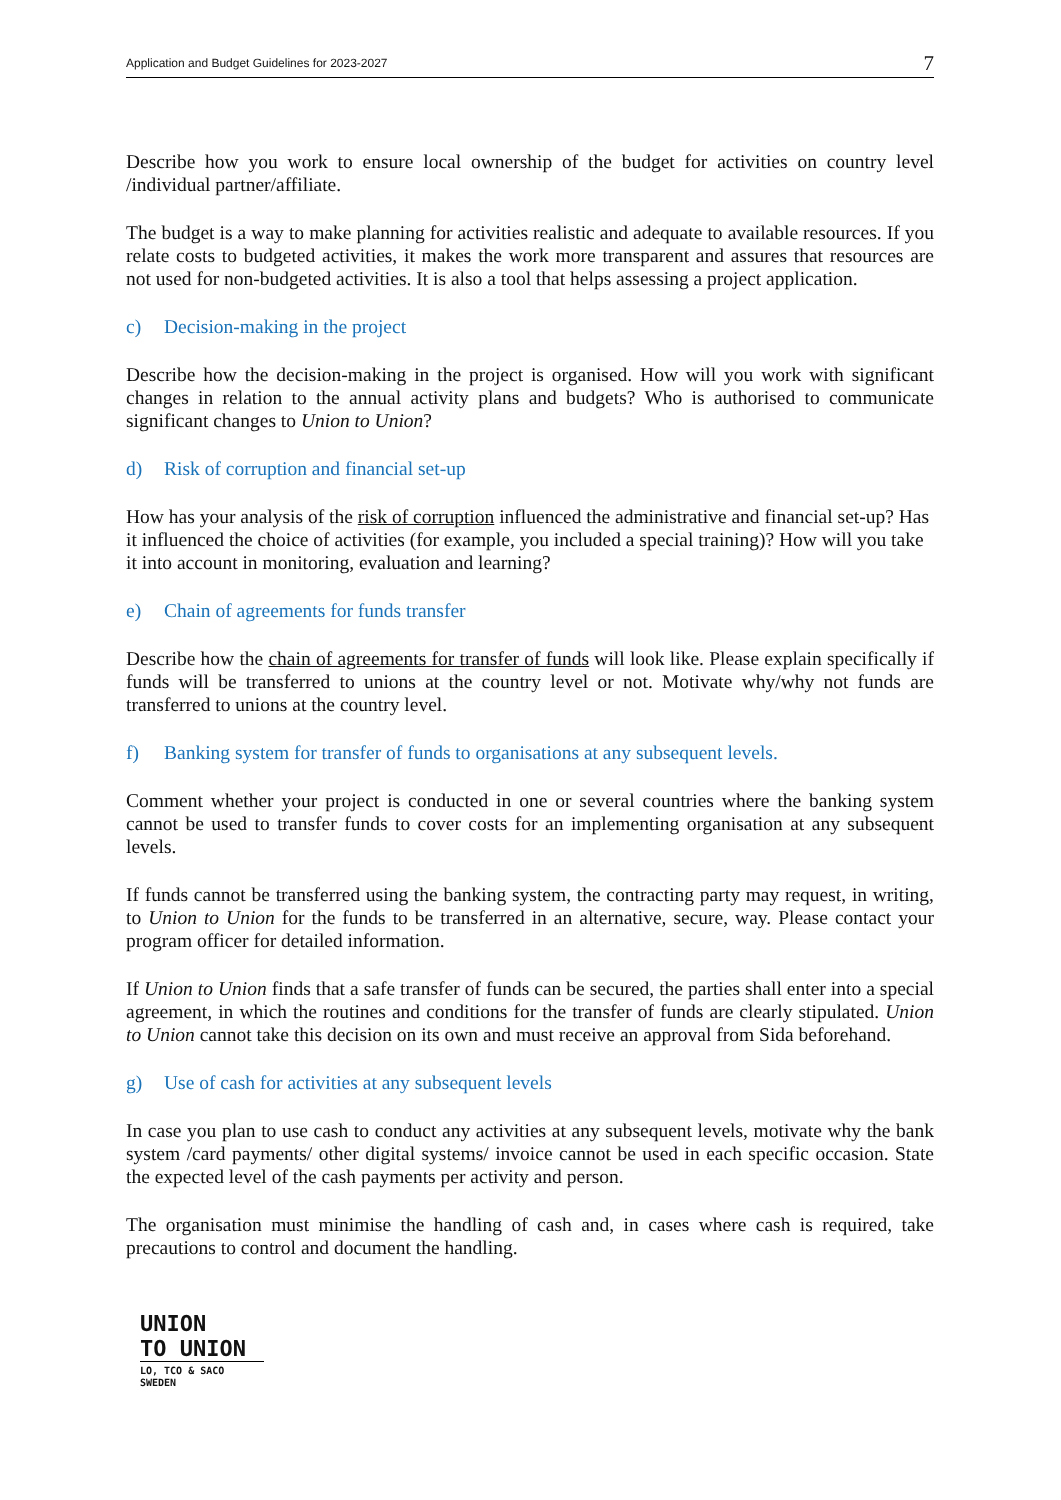Application and Budget Guidelines for 2023-2027 7
Describe how you work to ensure local ownership of the budget for activities on country level /individual partner/affiliate.
The budget is a way to make planning for activities realistic and adequate to available resources. If you relate costs to budgeted activities, it makes the work more transparent and assures that resources are not used for non-budgeted activities. It is also a tool that helps assessing a project application.
c) Decision-making in the project
Describe how the decision-making in the project is organised. How will you work with significant changes in relation to the annual activity plans and budgets? Who is authorised to communicate significant changes to Union to Union?
d) Risk of corruption and financial set-up
How has your analysis of the risk of corruption influenced the administrative and financial set-up? Has it influenced the choice of activities (for example, you included a special training)? How will you take it into account in monitoring, evaluation and learning?
e) Chain of agreements for funds transfer
Describe how the chain of agreements for transfer of funds will look like. Please explain specifically if funds will be transferred to unions at the country level or not. Motivate why/why not funds are transferred to unions at the country level.
f) Banking system for transfer of funds to organisations at any subsequent levels.
Comment whether your project is conducted in one or several countries where the banking system cannot be used to transfer funds to cover costs for an implementing organisation at any subsequent levels.
If funds cannot be transferred using the banking system, the contracting party may request, in writing, to Union to Union for the funds to be transferred in an alternative, secure, way. Please contact your program officer for detailed information.
If Union to Union finds that a safe transfer of funds can be secured, the parties shall enter into a special agreement, in which the routines and conditions for the transfer of funds are clearly stipulated. Union to Union cannot take this decision on its own and must receive an approval from Sida beforehand.
g) Use of cash for activities at any subsequent levels
In case you plan to use cash to conduct any activities at any subsequent levels, motivate why the bank system /card payments/ other digital systems/ invoice cannot be used in each specific occasion. State the expected level of the cash payments per activity and person.
The organisation must minimise the handling of cash and, in cases where cash is required, take precautions to control and document the handling.
UNION
TO UNION
LO, TCO & SACO SWEDEN